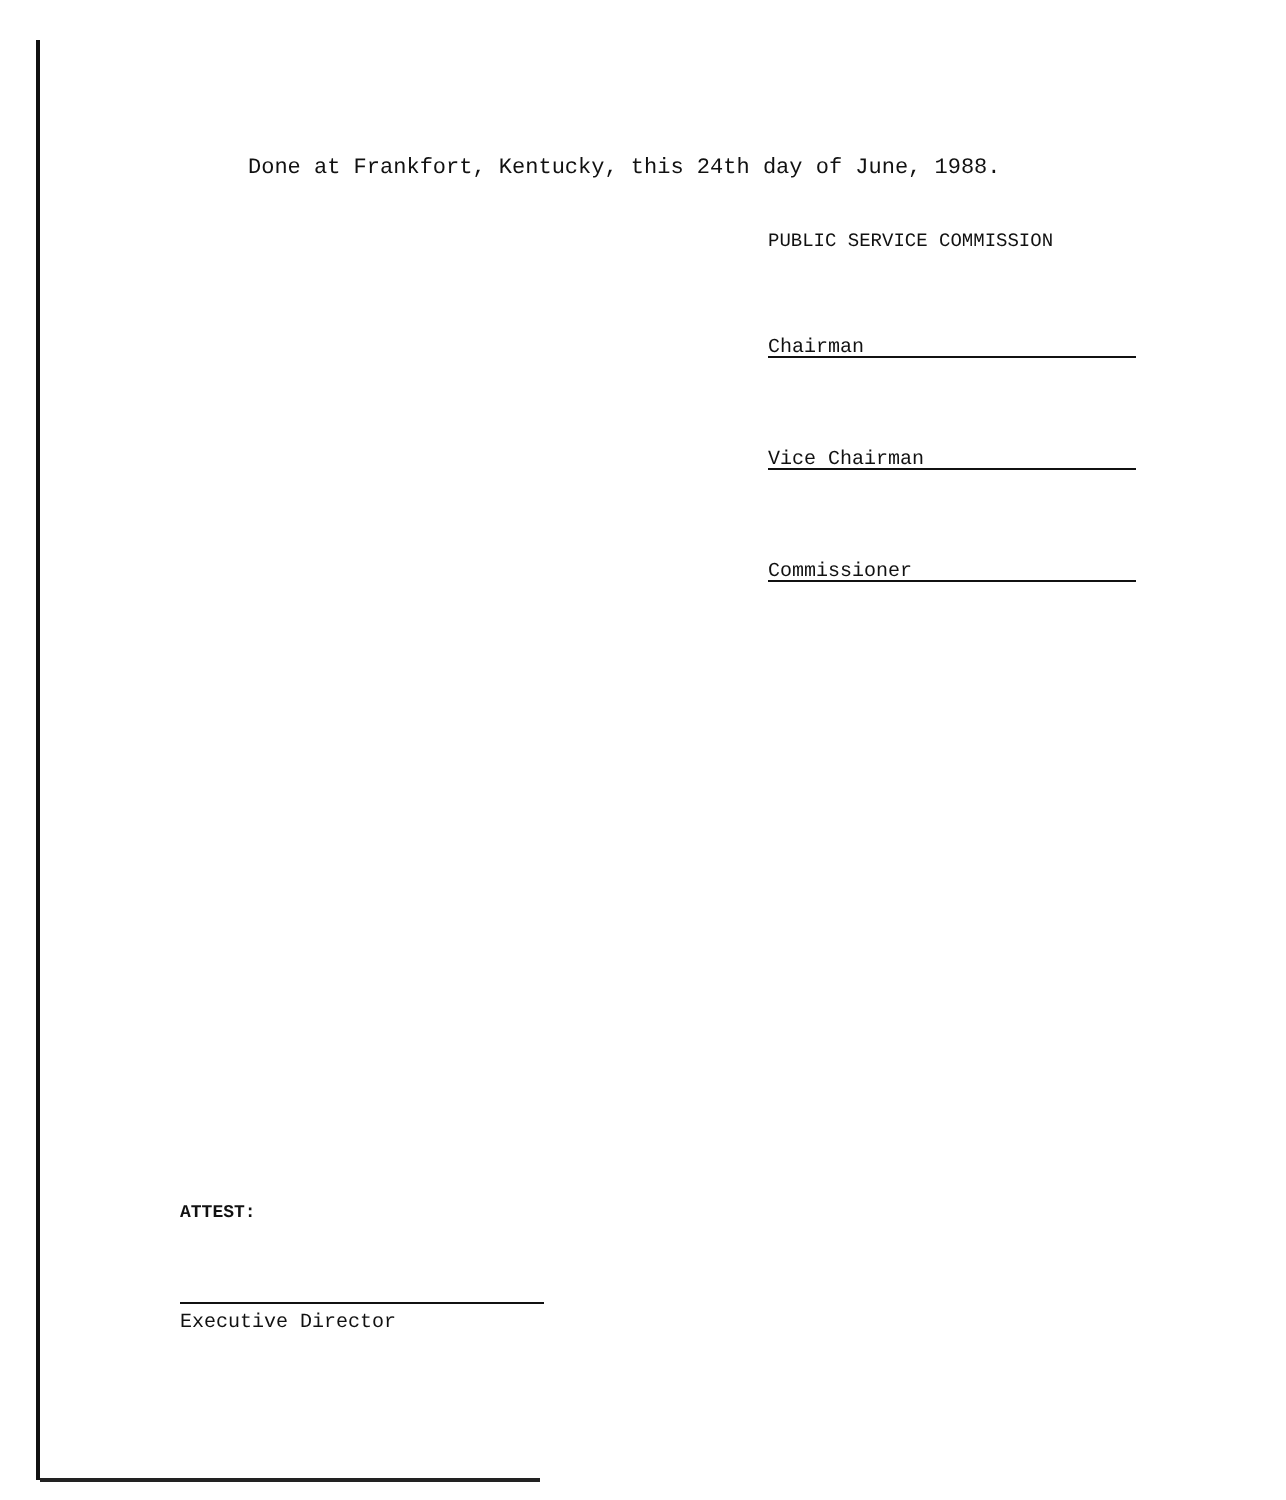Done at Frankfort, Kentucky, this 24th day of June, 1988.
PUBLIC SERVICE COMMISSION
Chairman
Vice Chairman
Commissioner
ATTEST:
Executive Director